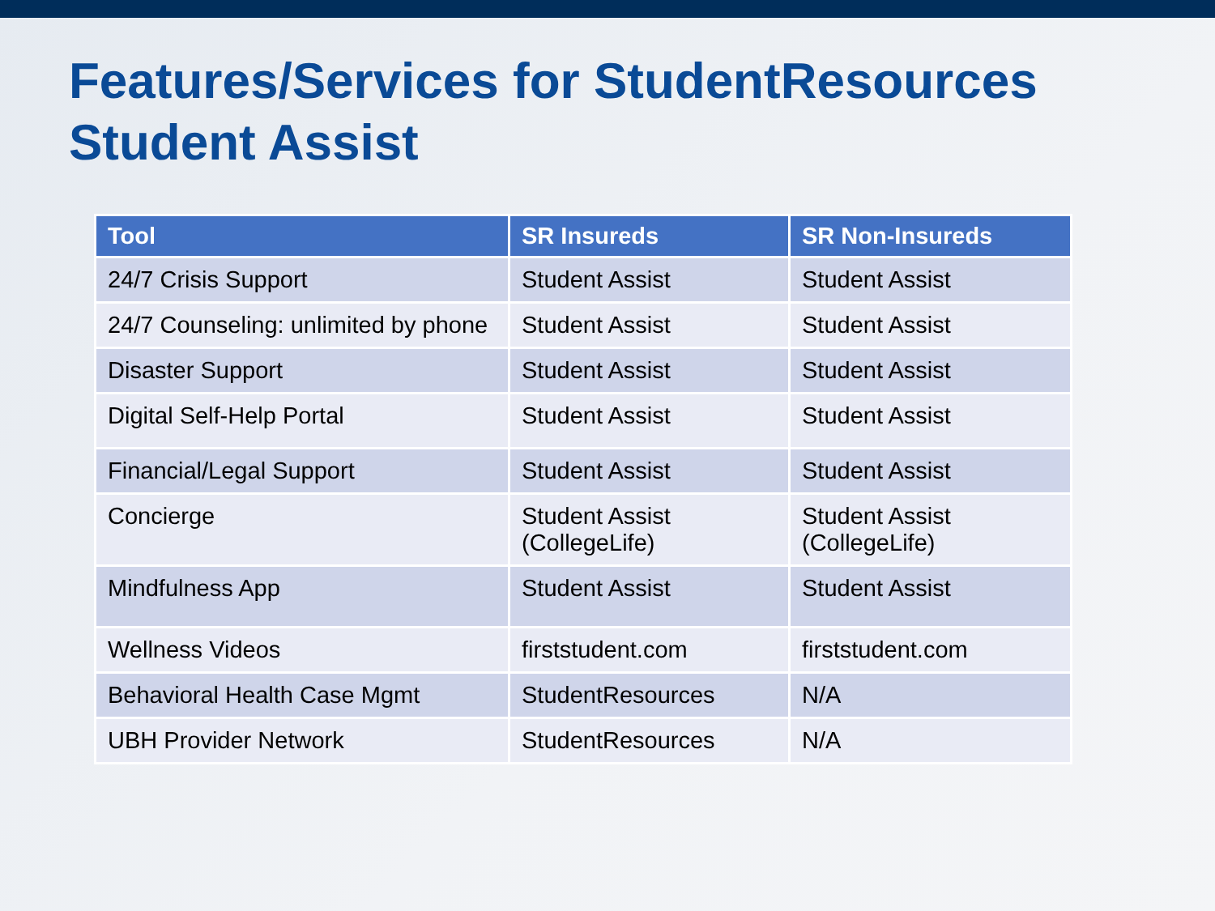Features/Services for StudentResources
Student Assist
| Tool | SR Insureds | SR Non-Insureds |
| --- | --- | --- |
| 24/7 Crisis Support | Student Assist | Student Assist |
| 24/7 Counseling: unlimited by phone | Student Assist | Student Assist |
| Disaster Support | Student Assist | Student Assist |
| Digital Self-Help Portal | Student Assist | Student Assist |
| Financial/Legal Support | Student Assist | Student Assist |
| Concierge | Student Assist (CollegeLife) | Student Assist (CollegeLife) |
| Mindfulness App | Student Assist | Student Assist |
| Wellness Videos | firststudent.com | firststudent.com |
| Behavioral Health Case Mgmt | StudentResources | N/A |
| UBH Provider Network | StudentResources | N/A |